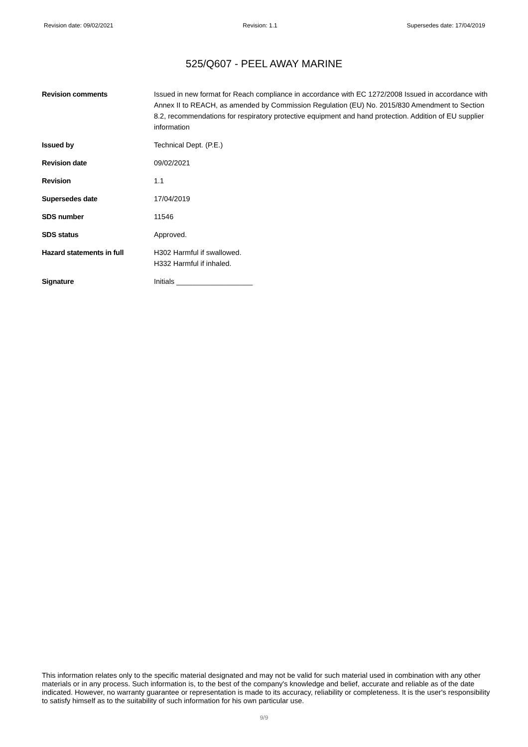Revision date: 09/02/2021 Revision: 1.1 Supersedes date: 17/04/2019
525/Q607 - PEEL AWAY MARINE
| Revision comments | Issued in new format for Reach compliance in accordance with EC 1272/2008 Issued in accordance with Annex II to REACH, as amended by Commission Regulation (EU) No. 2015/830 Amendment to Section 8.2, recommendations for respiratory protective equipment and hand protection. Addition of EU supplier information |
| Issued by | Technical Dept. (P.E.) |
| Revision date | 09/02/2021 |
| Revision | 1.1 |
| Supersedes date | 17/04/2019 |
| SDS number | 11546 |
| SDS status | Approved. |
| Hazard statements in full | H302 Harmful if swallowed. H332 Harmful if inhaled. |
| Signature | Initials ___________________ |
This information relates only to the specific material designated and may not be valid for such material used in combination with any other materials or in any process. Such information is, to the best of the company's knowledge and belief, accurate and reliable as of the date indicated. However, no warranty guarantee or representation is made to its accuracy, reliability or completeness. It is the user's responsibility to satisfy himself as to the suitability of such information for his own particular use.
9/9